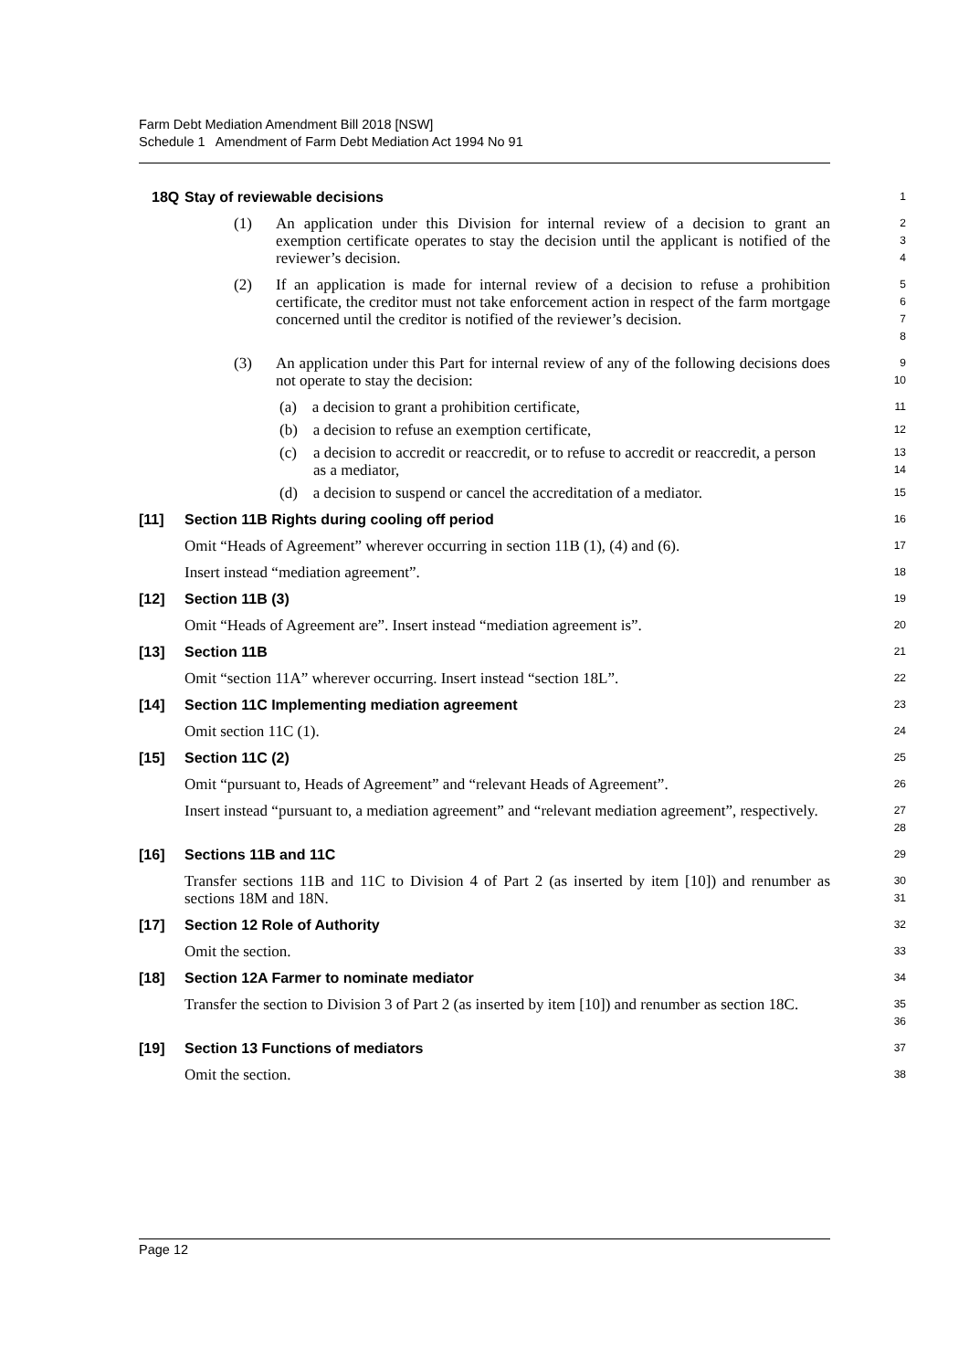Farm Debt Mediation Amendment Bill 2018 [NSW]
Schedule 1 Amendment of Farm Debt Mediation Act 1994 No 91
18Q Stay of reviewable decisions
1
(1) An application under this Division for internal review of a decision to grant an exemption certificate operates to stay the decision until the applicant is notified of the reviewer’s decision.
2
3
4
(2) If an application is made for internal review of a decision to refuse a prohibition certificate, the creditor must not take enforcement action in respect of the farm mortgage concerned until the creditor is notified of the reviewer’s decision.
5
6
7
8
(3) An application under this Part for internal review of any of the following decisions does not operate to stay the decision:
9
10
(a) a decision to grant a prohibition certificate,
11
(b) a decision to refuse an exemption certificate,
12
(c) a decision to accredit or reaccredit, or to refuse to accredit or reaccredit, a person as a mediator,
13
14
(d) a decision to suspend or cancel the accreditation of a mediator.
15
[11] Section 11B Rights during cooling off period
16
Omit “Heads of Agreement” wherever occurring in section 11B (1), (4) and (6).
17
Insert instead “mediation agreement”.
18
[12] Section 11B (3)
19
Omit “Heads of Agreement are”. Insert instead “mediation agreement is”.
20
[13] Section 11B
21
Omit “section 11A” wherever occurring. Insert instead “section 18L”.
22
[14] Section 11C Implementing mediation agreement
23
Omit section 11C (1).
24
[15] Section 11C (2)
25
Omit “pursuant to, Heads of Agreement” and “relevant Heads of Agreement”.
26
Insert instead “pursuant to, a mediation agreement” and “relevant mediation agreement”, respectively.
27
28
[16] Sections 11B and 11C
29
Transfer sections 11B and 11C to Division 4 of Part 2 (as inserted by item [10]) and renumber as sections 18M and 18N.
30
31
[17] Section 12 Role of Authority
32
Omit the section.
33
[18] Section 12A Farmer to nominate mediator
34
Transfer the section to Division 3 of Part 2 (as inserted by item [10]) and renumber as section 18C.
35
36
[19] Section 13 Functions of mediators
37
Omit the section.
38
Page 12